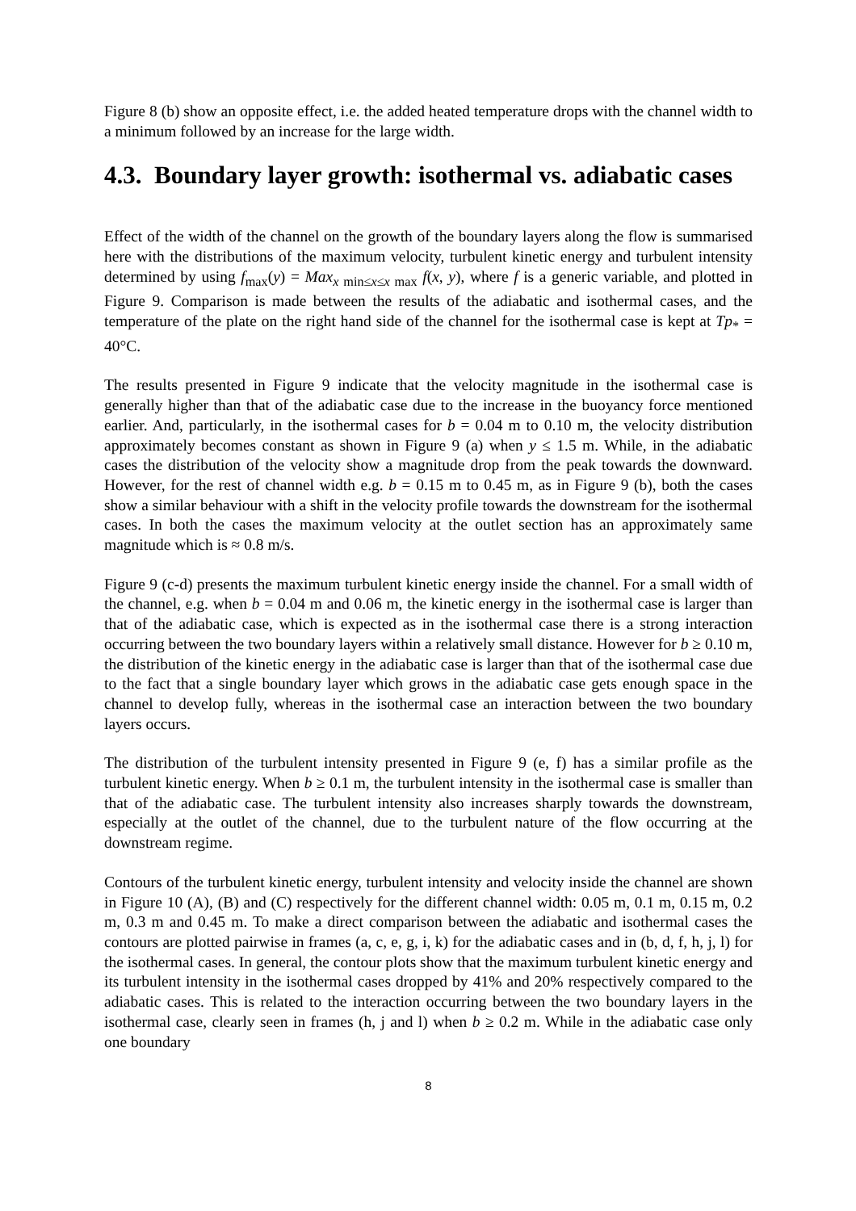Figure 8 (b) show an opposite effect, i.e. the added heated temperature drops with the channel width to a minimum followed by an increase for the large width.
4.3. Boundary layer growth: isothermal vs. adiabatic cases
Effect of the width of the channel on the growth of the boundary layers along the flow is summarised here with the distributions of the maximum velocity, turbulent kinetic energy and turbulent intensity determined by using f<sub>max</sub>(y) = Max<sub>x min≤x≤x max</sub> f(x, y), where f is a generic variable, and plotted in Figure 9. Comparison is made between the results of the adiabatic and isothermal cases, and the temperature of the plate on the right hand side of the channel for the isothermal case is kept at Tp<sub>*</sub> = 40°C.
The results presented in Figure 9 indicate that the velocity magnitude in the isothermal case is generally higher than that of the adiabatic case due to the increase in the buoyancy force mentioned earlier. And, particularly, in the isothermal cases for b = 0.04 m to 0.10 m, the velocity distribution approximately becomes constant as shown in Figure 9 (a) when y ≤ 1.5 m. While, in the adiabatic cases the distribution of the velocity show a magnitude drop from the peak towards the downward. However, for the rest of channel width e.g. b = 0.15 m to 0.45 m, as in Figure 9 (b), both the cases show a similar behaviour with a shift in the velocity profile towards the downstream for the isothermal cases. In both the cases the maximum velocity at the outlet section has an approximately same magnitude which is ≈ 0.8 m/s.
Figure 9 (c-d) presents the maximum turbulent kinetic energy inside the channel. For a small width of the channel, e.g. when b = 0.04 m and 0.06 m, the kinetic energy in the isothermal case is larger than that of the adiabatic case, which is expected as in the isothermal case there is a strong interaction occurring between the two boundary layers within a relatively small distance. However for b ≥ 0.10 m, the distribution of the kinetic energy in the adiabatic case is larger than that of the isothermal case due to the fact that a single boundary layer which grows in the adiabatic case gets enough space in the channel to develop fully, whereas in the isothermal case an interaction between the two boundary layers occurs.
The distribution of the turbulent intensity presented in Figure 9 (e, f) has a similar profile as the turbulent kinetic energy. When b ≥ 0.1 m, the turbulent intensity in the isothermal case is smaller than that of the adiabatic case. The turbulent intensity also increases sharply towards the downstream, especially at the outlet of the channel, due to the turbulent nature of the flow occurring at the downstream regime.
Contours of the turbulent kinetic energy, turbulent intensity and velocity inside the channel are shown in Figure 10 (A), (B) and (C) respectively for the different channel width: 0.05 m, 0.1 m, 0.15 m, 0.2 m, 0.3 m and 0.45 m. To make a direct comparison between the adiabatic and isothermal cases the contours are plotted pairwise in frames (a, c, e, g, i, k) for the adiabatic cases and in (b, d, f, h, j, l) for the isothermal cases. In general, the contour plots show that the maximum turbulent kinetic energy and its turbulent intensity in the isothermal cases dropped by 41% and 20% respectively compared to the adiabatic cases. This is related to the interaction occurring between the two boundary layers in the isothermal case, clearly seen in frames (h, j and l) when b ≥ 0.2 m. While in the adiabatic case only one boundary
8